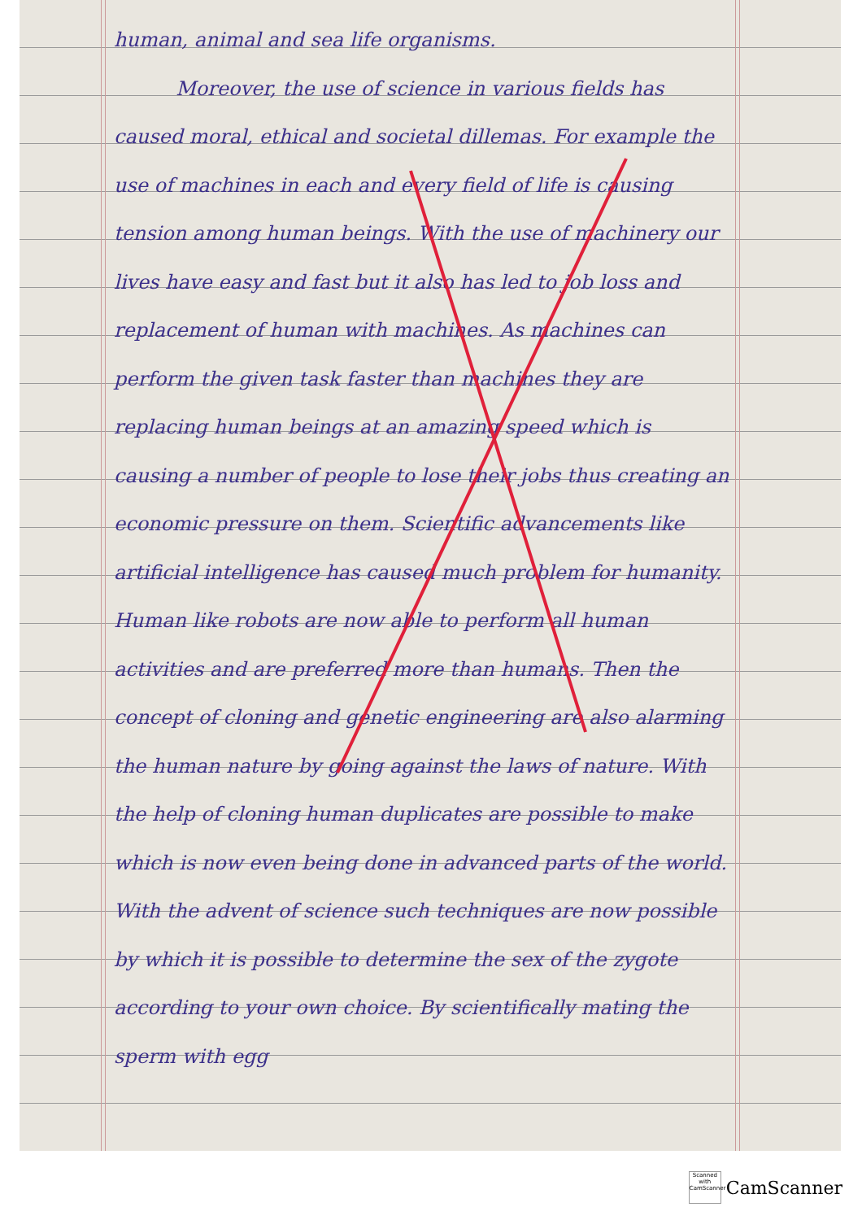human, animal and sea life organisms.
Moreover, the use of science in various fields has caused moral, ethical and societal dillemas. For example the use of machines in each and every field of life is causing tension among human beings. With the use of machinery our lives have easy and fast but it also has led to job loss and replacement of human with machines. As machines can perform the given task faster than machines they are replacing human beings at an amazing speed which is causing a number of people to lose their jobs thus creating an economic pressure on them. Scientific advancements like artificial intelligence has caused much problem for humanity. Human like robots are now able to perform all human activities and are preferred more than humans. Then the concept of cloning and genetic engineering are also alarming the human nature by going against the laws of nature. With the help of cloning human duplicates are possible to make which is now even being done in advanced parts of the world. With the advent of science such techniques are now possible by which it is possible to determine the sex of the zygote according to your own choice. By scientifically mating the sperm with egg
Scanned with CamScanner
CamScanner